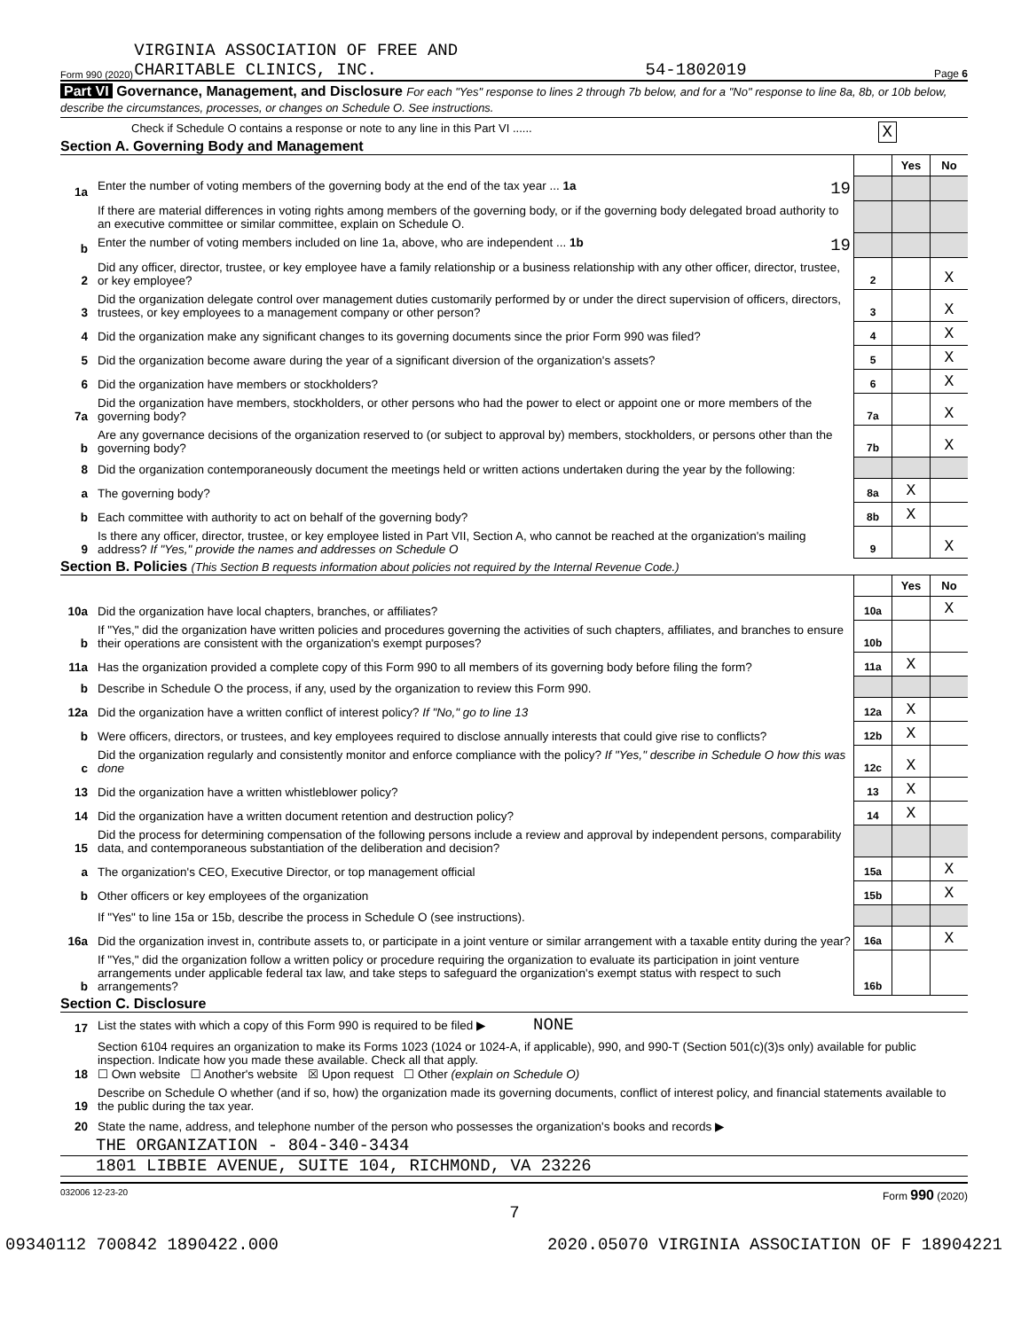Form 990 (2020) VIRGINIA ASSOCIATION OF FREE AND
CHARITABLE CLINICS, INC. 54-1802019 Page 6
Part VI Governance, Management, and Disclosure For each "Yes" response to lines 2 through 7b below, and for a "No" response to line 8a, 8b, or 10b below, describe the circumstances, processes, or changes on Schedule O. See instructions.
Check if Schedule O contains a response or note to any line in this Part VI ...... X
Section A. Governing Body and Management
| | | | Yes | No |
| 1a | Enter the number of voting members of the governing body at the end of the tax year ... 1a 19 | | | |
| | If there are material differences in voting rights among members of the governing body, or if the governing body delegated broad authority to an executive committee or similar committee, explain on Schedule O. | | | |
| b | Enter the number of voting members included on line 1a, above, who are independent ... 1b 19 | | | |
| 2 | Did any officer, director, trustee, or key employee have a family relationship or a business relationship with any other officer, director, trustee, or key employee? | 2 | | X |
| 3 | Did the organization delegate control over management duties customarily performed by or under the direct supervision of officers, directors, trustees, or key employees to a management company or other person? | 3 | | X |
| 4 | Did the organization make any significant changes to its governing documents since the prior Form 990 was filed? | 4 | | X |
| 5 | Did the organization become aware during the year of a significant diversion of the organization's assets? | 5 | | X |
| 6 | Did the organization have members or stockholders? | 6 | | X |
| 7a | Did the organization have members, stockholders, or other persons who had the power to elect or appoint one or more members of the governing body? | 7a | | X |
| b | Are any governance decisions of the organization reserved to (or subject to approval by) members, stockholders, or persons other than the governing body? | 7b | | X |
| 8 | Did the organization contemporaneously document the meetings held or written actions undertaken during the year by the following: | | | |
| a | The governing body? | 8a | X | |
| b | Each committee with authority to act on behalf of the governing body? | 8b | X | |
| 9 | Is there any officer, director, trustee, or key employee listed in Part VII, Section A, who cannot be reached at the organization's mailing address? If "Yes," provide the names and addresses on Schedule O | 9 | | X |
Section B. Policies (This Section B requests information about policies not required by the Internal Revenue Code.)
| | | | Yes | No |
| 10a | Did the organization have local chapters, branches, or affiliates? | 10a | | X |
| b | If "Yes," did the organization have written policies and procedures governing the activities of such chapters, affiliates, and branches to ensure their operations are consistent with the organization's exempt purposes? | 10b | | |
| 11a | Has the organization provided a complete copy of this Form 990 to all members of its governing body before filing the form? | 11a | X | |
| b | Describe in Schedule O the process, if any, used by the organization to review this Form 990. | | | |
| 12a | Did the organization have a written conflict of interest policy? If "No," go to line 13 | 12a | X | |
| b | Were officers, directors, or trustees, and key employees required to disclose annually interests that could give rise to conflicts? | 12b | X | |
| c | Did the organization regularly and consistently monitor and enforce compliance with the policy? If "Yes," describe in Schedule O how this was done | 12c | X | |
| 13 | Did the organization have a written whistleblower policy? | 13 | X | |
| 14 | Did the organization have a written document retention and destruction policy? | 14 | X | |
| 15 | Did the process for determining compensation of the following persons include a review and approval by independent persons, comparability data, and contemporaneous substantiation of the deliberation and decision? | | | |
| a | The organization's CEO, Executive Director, or top management official | 15a | | X |
| b | Other officers or key employees of the organization | 15b | | X |
| | If "Yes" to line 15a or 15b, describe the process in Schedule O (see instructions). | | | |
| 16a | Did the organization invest in, contribute assets to, or participate in a joint venture or similar arrangement with a taxable entity during the year? | 16a | | X |
| b | If "Yes," did the organization follow a written policy or procedure requiring the organization to evaluate its participation in joint venture arrangements under applicable federal tax law, and take steps to safeguard the organization's exempt status with respect to such arrangements? | 16b | | |
Section C. Disclosure
| 17 | List the states with which a copy of this Form 990 is required to be filed ▶ NONE |
| 18 | Section 6104 requires an organization to make its Forms 1023 (1024 or 1024-A, if applicable), 990, and 990-T (Section 501(c)(3)s only) available for public inspection. Indicate how you made these available. Check all that apply. ☐ Own website ☐ Another's website ☒ Upon request ☐ Other (explain on Schedule O) |
| 19 | Describe on Schedule O whether (and if so, how) the organization made its governing documents, conflict of interest policy, and financial statements available to the public during the tax year. |
| 20 | State the name, address, and telephone number of the person who possesses the organization's books and records ▶ |
THE ORGANIZATION - 804-340-3434
1801 LIBBIE AVENUE, SUITE 104, RICHMOND, VA 23226
032006 12-23-20 Form 990 (2020)
7
09340112 700842 1890422.000 2020.05070 VIRGINIA ASSOCIATION OF F 18904221